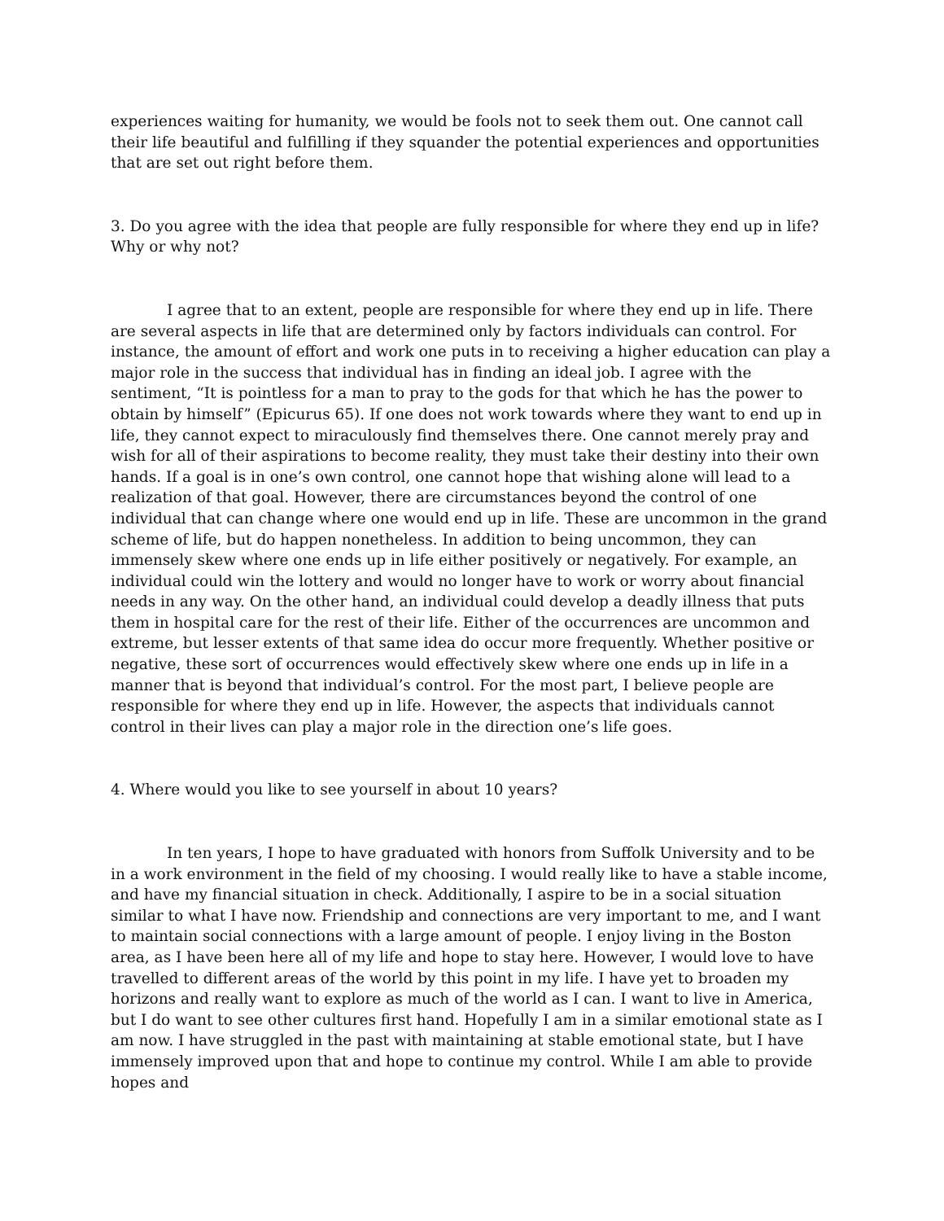experiences waiting for humanity, we would be fools not to seek them out. One cannot call their life beautiful and fulfilling if they squander the potential experiences and opportunities that are set out right before them.
3. Do you agree with the idea that people are fully responsible for where they end up in life? Why or why not?
I agree that to an extent, people are responsible for where they end up in life. There are several aspects in life that are determined only by factors individuals can control. For instance, the amount of effort and work one puts in to receiving a higher education can play a major role in the success that individual has in finding an ideal job. I agree with the sentiment, “It is pointless for a man to pray to the gods for that which he has the power to obtain by himself” (Epicurus 65). If one does not work towards where they want to end up in life, they cannot expect to miraculously find themselves there. One cannot merely pray and wish for all of their aspirations to become reality, they must take their destiny into their own hands. If a goal is in one’s own control, one cannot hope that wishing alone will lead to a realization of that goal. However, there are circumstances beyond the control of one individual that can change where one would end up in life. These are uncommon in the grand scheme of life, but do happen nonetheless. In addition to being uncommon, they can immensely skew where one ends up in life either positively or negatively. For example, an individual could win the lottery and would no longer have to work or worry about financial needs in any way. On the other hand, an individual could develop a deadly illness that puts them in hospital care for the rest of their life. Either of the occurrences are uncommon and extreme, but lesser extents of that same idea do occur more frequently. Whether positive or negative, these sort of occurrences would effectively skew where one ends up in life in a manner that is beyond that individual’s control. For the most part, I believe people are responsible for where they end up in life. However, the aspects that individuals cannot control in their lives can play a major role in the direction one’s life goes.
4. Where would you like to see yourself in about 10 years?
In ten years, I hope to have graduated with honors from Suffolk University and to be in a work environment in the field of my choosing. I would really like to have a stable income, and have my financial situation in check. Additionally, I aspire to be in a social situation similar to what I have now. Friendship and connections are very important to me, and I want to maintain social connections with a large amount of people. I enjoy living in the Boston area, as I have been here all of my life and hope to stay here. However, I would love to have travelled to different areas of the world by this point in my life. I have yet to broaden my horizons and really want to explore as much of the world as I can. I want to live in America, but I do want to see other cultures first hand. Hopefully I am in a similar emotional state as I am now. I have struggled in the past with maintaining at stable emotional state, but I have immensely improved upon that and hope to continue my control. While I am able to provide hopes and